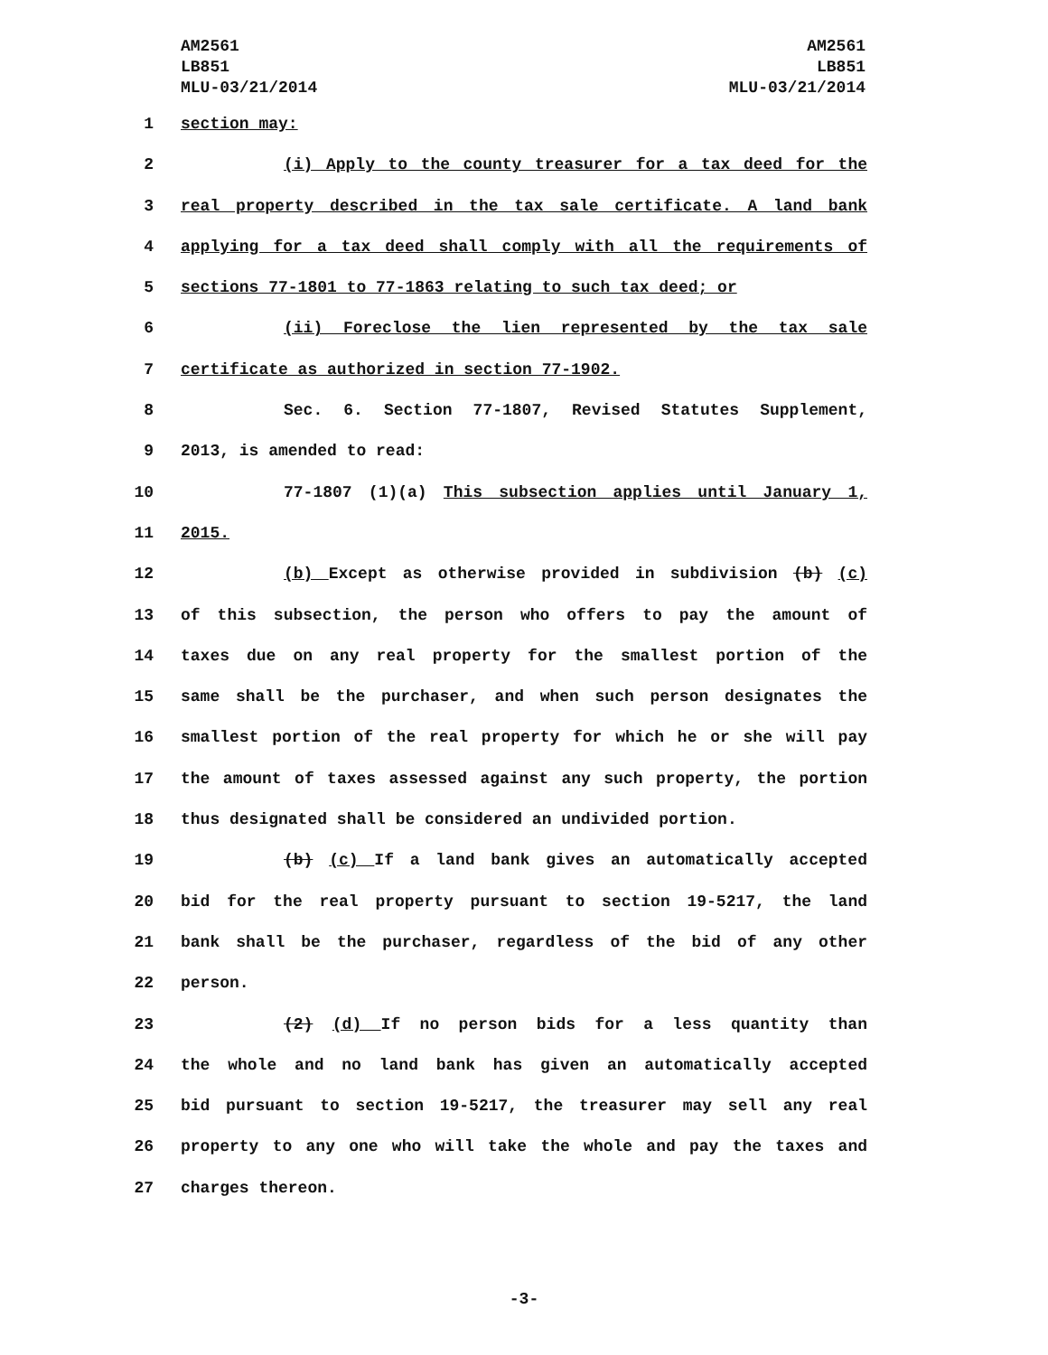AM2561
LB851
MLU-03/21/2014
AM2561
LB851
MLU-03/21/2014
1 section may:
2 (i) Apply to the county treasurer for a tax deed for the
3 real property described in the tax sale certificate. A land bank
4 applying for a tax deed shall comply with all the requirements of
5 sections 77-1801 to 77-1863 relating to such tax deed; or
6 (ii) Foreclose the lien represented by the tax sale
7 certificate as authorized in section 77-1902.
8 Sec. 6. Section 77-1807, Revised Statutes Supplement,
9 2013, is amended to read:
10 77-1807 (1)(a) This subsection applies until January 1,
11 2015.
12 (b) Except as otherwise provided in subdivision (b) (c)
13 of this subsection, the person who offers to pay the amount of
14 taxes due on any real property for the smallest portion of the
15 same shall be the purchaser, and when such person designates the
16 smallest portion of the real property for which he or she will pay
17 the amount of taxes assessed against any such property, the portion
18 thus designated shall be considered an undivided portion.
19 (b) (c) If a land bank gives an automatically accepted
20 bid for the real property pursuant to section 19-5217, the land
21 bank shall be the purchaser, regardless of the bid of any other
22 person.
23 (2) (d) If no person bids for a less quantity than
24 the whole and no land bank has given an automatically accepted
25 bid pursuant to section 19-5217, the treasurer may sell any real
26 property to any one who will take the whole and pay the taxes and
27 charges thereon.
-3-